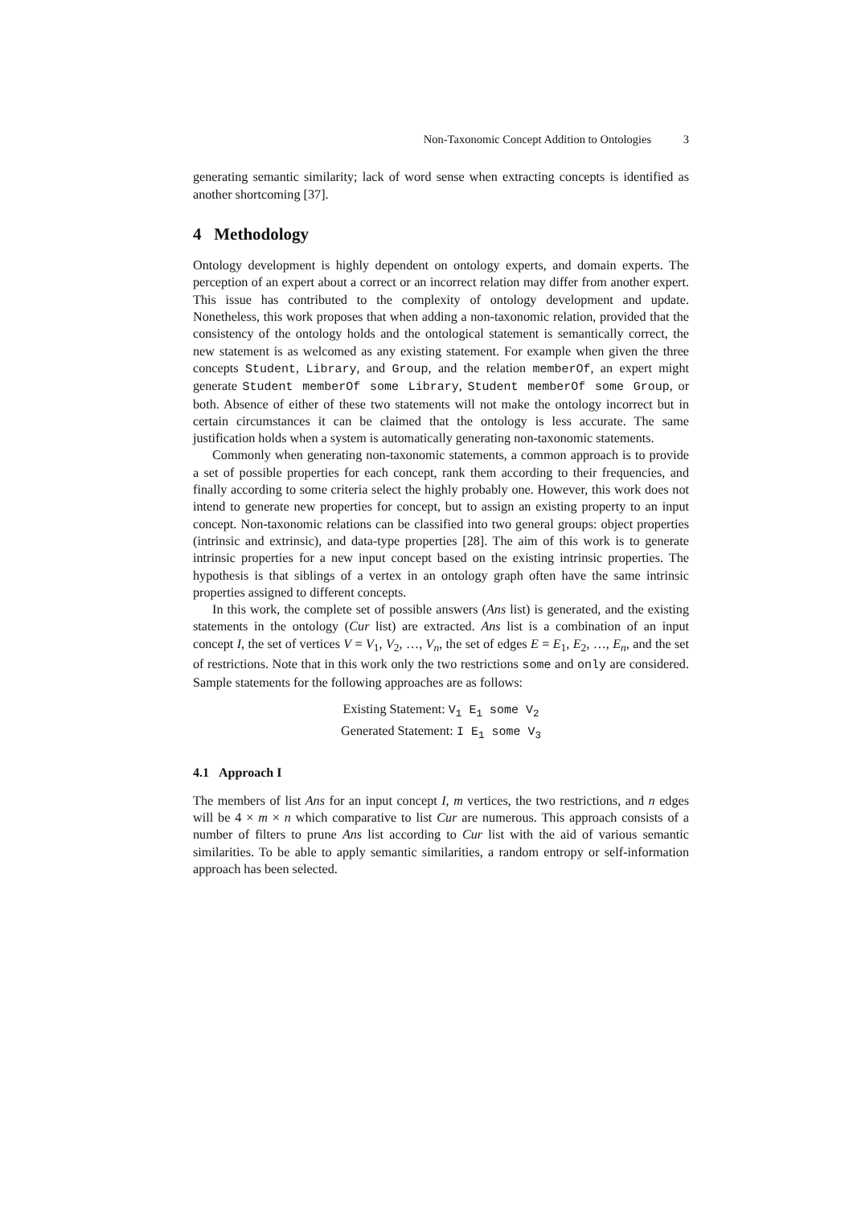Non-Taxonomic Concept Addition to Ontologies 3
generating semantic similarity; lack of word sense when extracting concepts is identified as another shortcoming [37].
4 Methodology
Ontology development is highly dependent on ontology experts, and domain experts. The perception of an expert about a correct or an incorrect relation may differ from another expert. This issue has contributed to the complexity of ontology development and update. Nonetheless, this work proposes that when adding a non-taxonomic relation, provided that the consistency of the ontology holds and the ontological statement is semantically correct, the new statement is as welcomed as any existing statement. For example when given the three concepts Student, Library, and Group, and the relation memberOf, an expert might generate Student memberOf some Library, Student memberOf some Group, or both. Absence of either of these two statements will not make the ontology incorrect but in certain circumstances it can be claimed that the ontology is less accurate. The same justification holds when a system is automatically generating non-taxonomic statements.
Commonly when generating non-taxonomic statements, a common approach is to provide a set of possible properties for each concept, rank them according to their frequencies, and finally according to some criteria select the highly probably one. However, this work does not intend to generate new properties for concept, but to assign an existing property to an input concept. Non-taxonomic relations can be classified into two general groups: object properties (intrinsic and extrinsic), and data-type properties [28]. The aim of this work is to generate intrinsic properties for a new input concept based on the existing intrinsic properties. The hypothesis is that siblings of a vertex in an ontology graph often have the same intrinsic properties assigned to different concepts.
In this work, the complete set of possible answers (Ans list) is generated, and the existing statements in the ontology (Cur list) are extracted. Ans list is a combination of an input concept I, the set of vertices V = V<sub>1</sub>, V<sub>2</sub>, …, V<sub>n</sub>, the set of edges E = E<sub>1</sub>, E<sub>2</sub>, …, E<sub>n</sub>, and the set of restrictions. Note that in this work only the two restrictions some and only are considered. Sample statements for the following approaches are as follows:
Existing Statement: V<sub>1</sub> E<sub>1</sub> some V<sub>2</sub>
Generated Statement: I E<sub>1</sub> some V<sub>3</sub>
4.1 Approach I
The members of list Ans for an input concept I, m vertices, the two restrictions, and n edges will be 4 × m × n which comparative to list Cur are numerous. This approach consists of a number of filters to prune Ans list according to Cur list with the aid of various semantic similarities. To be able to apply semantic similarities, a random entropy or self-information approach has been selected.